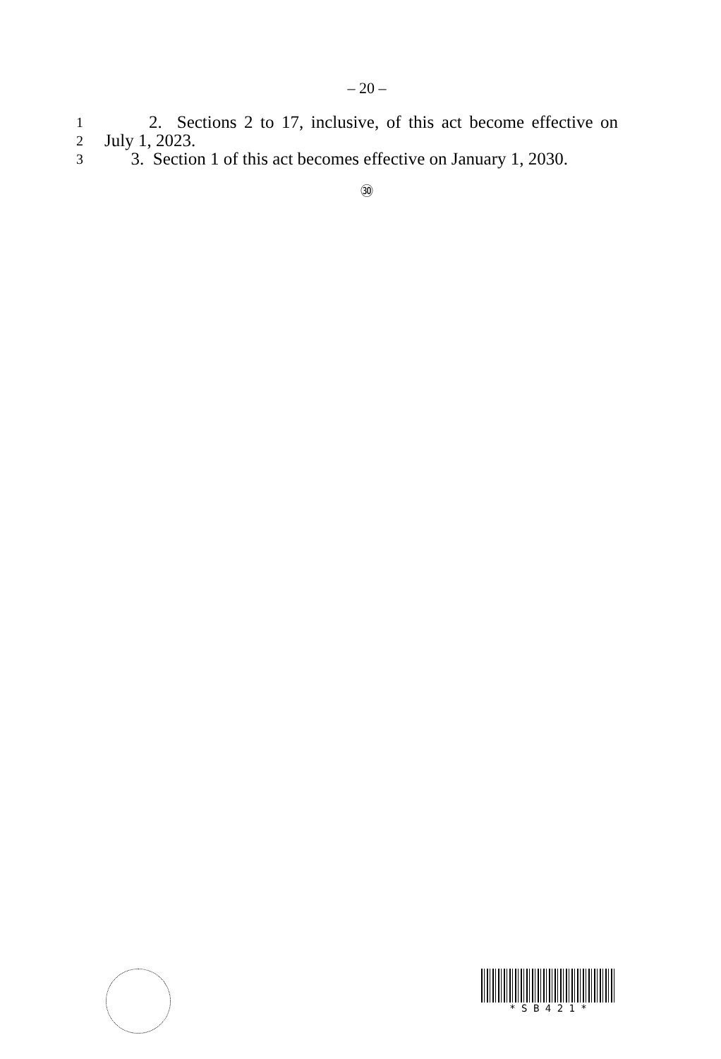– 20 –
1 2. Sections 2 to 17, inclusive, of this act become effective on
2 July 1, 2023.
3 3. Section 1 of this act becomes effective on January 1, 2030.
㉚
* S B 4 2 1 *